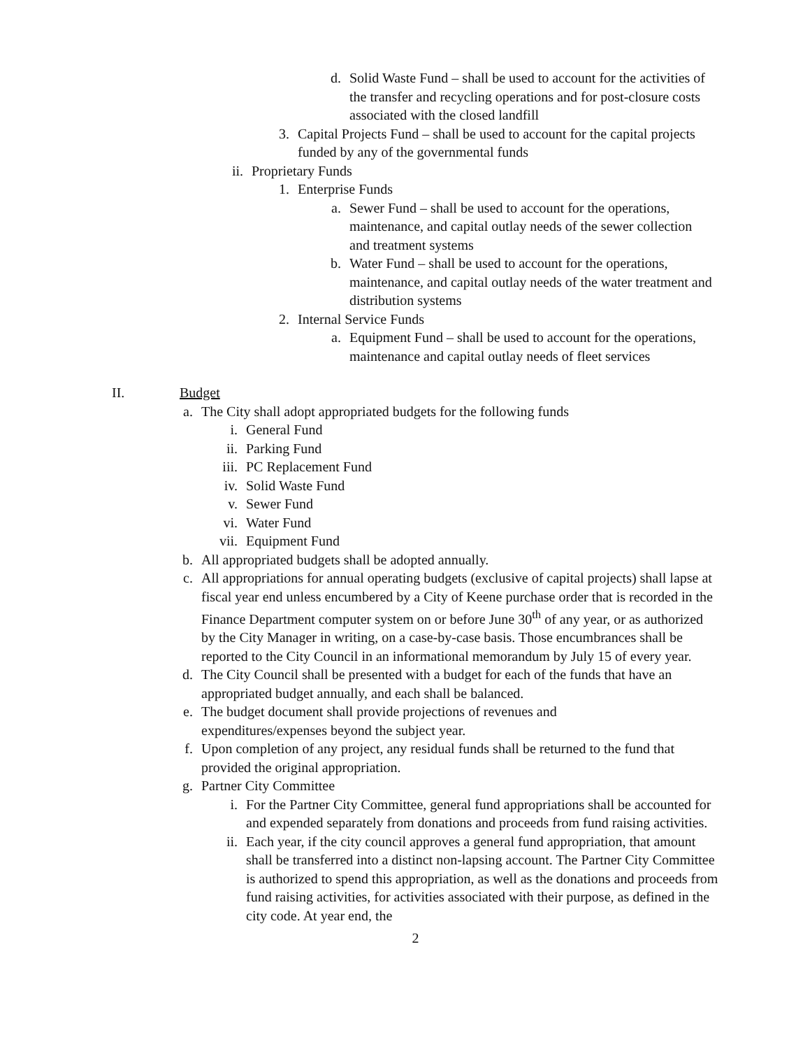d. Solid Waste Fund – shall be used to account for the activities of the transfer and recycling operations and for post-closure costs associated with the closed landfill
3. Capital Projects Fund – shall be used to account for the capital projects funded by any of the governmental funds
ii. Proprietary Funds
1. Enterprise Funds
a. Sewer Fund – shall be used to account for the operations, maintenance, and capital outlay needs of the sewer collection and treatment systems
b. Water Fund – shall be used to account for the operations, maintenance, and capital outlay needs of the water treatment and distribution systems
2. Internal Service Funds
a. Equipment Fund – shall be used to account for the operations, maintenance and capital outlay needs of fleet services
II. Budget
a. The City shall adopt appropriated budgets for the following funds
i. General Fund
ii. Parking Fund
iii. PC Replacement Fund
iv. Solid Waste Fund
v. Sewer Fund
vi. Water Fund
vii. Equipment Fund
b. All appropriated budgets shall be adopted annually.
c. All appropriations for annual operating budgets (exclusive of capital projects) shall lapse at fiscal year end unless encumbered by a City of Keene purchase order that is recorded in the Finance Department computer system on or before June 30<sup>th</sup> of any year, or as authorized by the City Manager in writing, on a case-by-case basis. Those encumbrances shall be reported to the City Council in an informational memorandum by July 15 of every year.
d. The City Council shall be presented with a budget for each of the funds that have an appropriated budget annually, and each shall be balanced.
e. The budget document shall provide projections of revenues and expenditures/expenses beyond the subject year.
f. Upon completion of any project, any residual funds shall be returned to the fund that provided the original appropriation.
g. Partner City Committee
i. For the Partner City Committee, general fund appropriations shall be accounted for and expended separately from donations and proceeds from fund raising activities.
ii. Each year, if the city council approves a general fund appropriation, that amount shall be transferred into a distinct non-lapsing account. The Partner City Committee is authorized to spend this appropriation, as well as the donations and proceeds from fund raising activities, for activities associated with their purpose, as defined in the city code. At year end, the
2